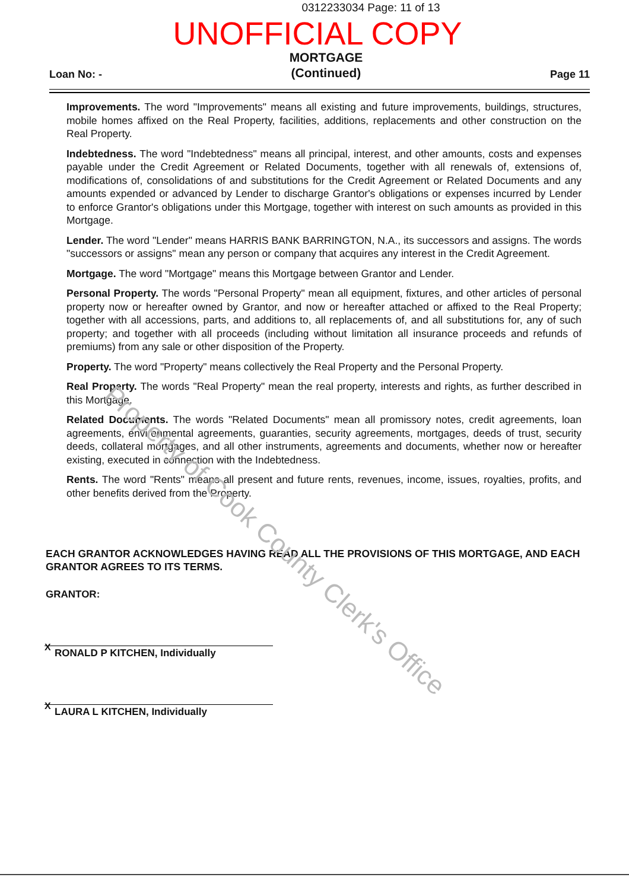0312233034 Page: 11 of 13
UNOFFICIAL COPY
Loan No: -
MORTGAGE
(Continued)
Page 11
Improvements. The word "Improvements" means all existing and future improvements, buildings, structures, mobile homes affixed on the Real Property, facilities, additions, replacements and other construction on the Real Property.
Indebtedness. The word "Indebtedness" means all principal, interest, and other amounts, costs and expenses payable under the Credit Agreement or Related Documents, together with all renewals of, extensions of, modifications of, consolidations of and substitutions for the Credit Agreement or Related Documents and any amounts expended or advanced by Lender to discharge Grantor's obligations or expenses incurred by Lender to enforce Grantor's obligations under this Mortgage, together with interest on such amounts as provided in this Mortgage.
Lender. The word "Lender" means HARRIS BANK BARRINGTON, N.A., its successors and assigns. The words "successors or assigns" mean any person or company that acquires any interest in the Credit Agreement.
Mortgage. The word "Mortgage" means this Mortgage between Grantor and Lender.
Personal Property. The words "Personal Property" mean all equipment, fixtures, and other articles of personal property now or hereafter owned by Grantor, and now or hereafter attached or affixed to the Real Property; together with all accessions, parts, and additions to, all replacements of, and all substitutions for, any of such property; and together with all proceeds (including without limitation all insurance proceeds and refunds of premiums) from any sale or other disposition of the Property.
Property. The word "Property" means collectively the Real Property and the Personal Property.
Real Property. The words "Real Property" mean the real property, interests and rights, as further described in this Mortgage.
Related Documents. The words "Related Documents" mean all promissory notes, credit agreements, loan agreements, environmental agreements, guaranties, security agreements, mortgages, deeds of trust, security deeds, collateral mortgages, and all other instruments, agreements and documents, whether now or hereafter existing, executed in connection with the Indebtedness.
Rents. The word "Rents" means all present and future rents, revenues, income, issues, royalties, profits, and other benefits derived from the Property.
EACH GRANTOR ACKNOWLEDGES HAVING READ ALL THE PROVISIONS OF THIS MORTGAGE, AND EACH GRANTOR AGREES TO ITS TERMS.
GRANTOR:
X
RONALD P KITCHEN, Individually
X
LAURA L KITCHEN, Individually
Property of Cook County Clerk's Office